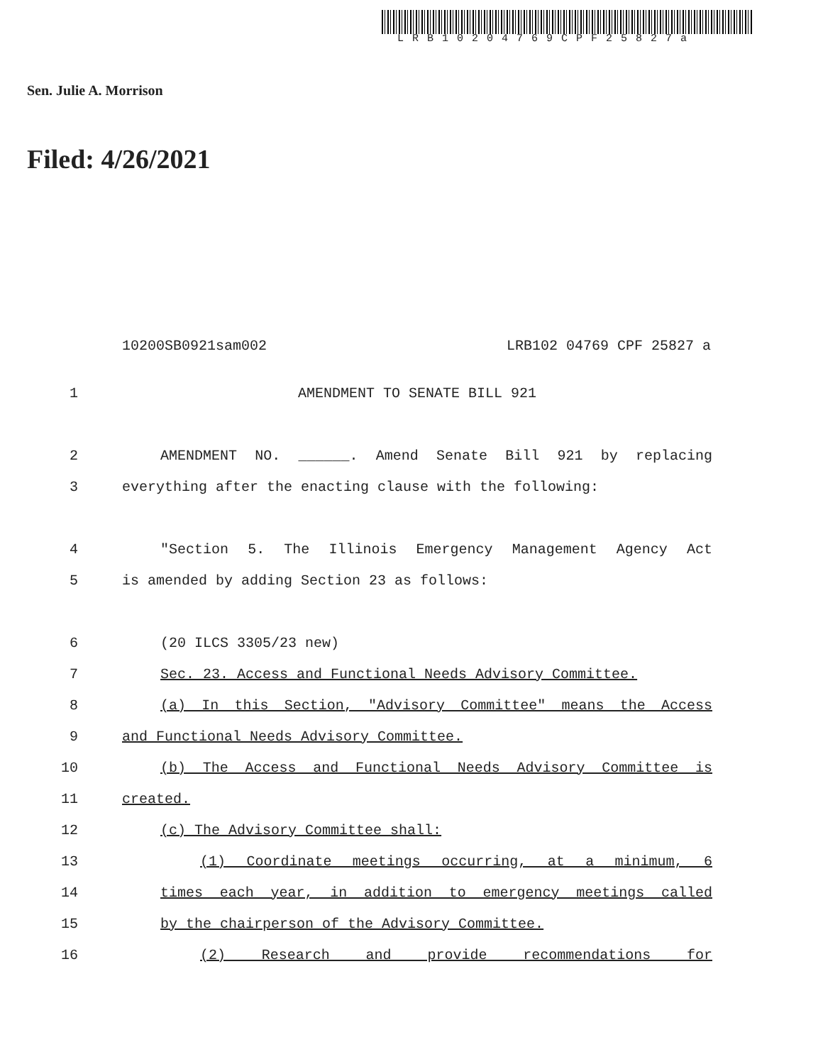LRB10204769CPF25827a
Sen. Julie A. Morrison
Filed: 4/26/2021
10200SB0921sam002 LRB102 04769 CPF 25827 a
1 AMENDMENT TO SENATE BILL 921
2 AMENDMENT NO. ______. Amend Senate Bill 921 by replacing
3 everything after the enacting clause with the following:
4 "Section 5. The Illinois Emergency Management Agency Act
5 is amended by adding Section 23 as follows:
6 (20 ILCS 3305/23 new)
7 Sec. 23. Access and Functional Needs Advisory Committee.
8 (a) In this Section, "Advisory Committee" means the Access
9 and Functional Needs Advisory Committee.
10 (b) The Access and Functional Needs Advisory Committee is
11 created.
12 (c) The Advisory Committee shall:
13 (1) Coordinate meetings occurring, at a minimum, 6
14 times each year, in addition to emergency meetings called
15 by the chairperson of the Advisory Committee.
16 (2) Research and provide recommendations for